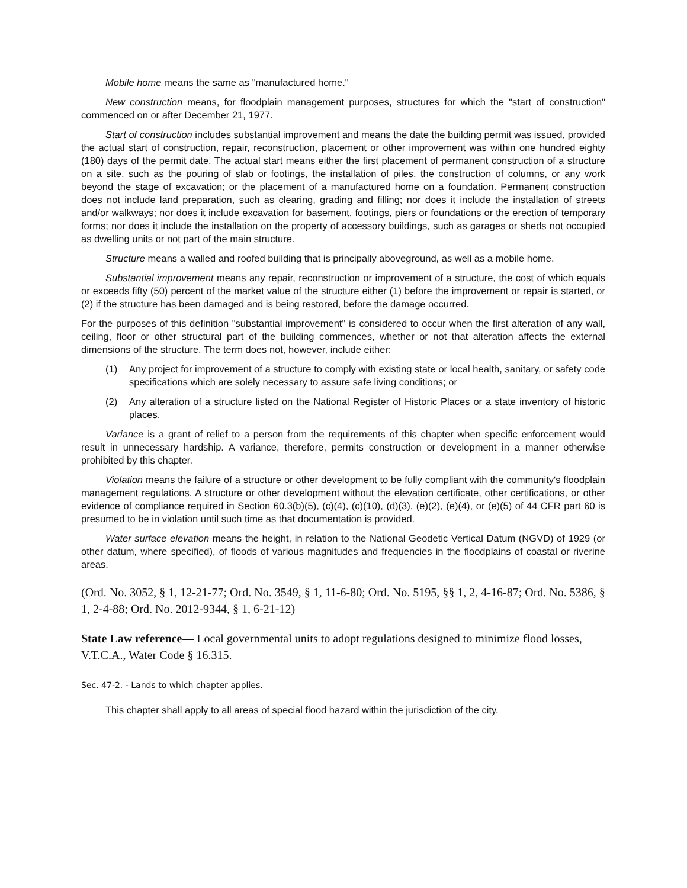Mobile home means the same as "manufactured home."
New construction means, for floodplain management purposes, structures for which the "start of construction" commenced on or after December 21, 1977.
Start of construction includes substantial improvement and means the date the building permit was issued, provided the actual start of construction, repair, reconstruction, placement or other improvement was within one hundred eighty (180) days of the permit date. The actual start means either the first placement of permanent construction of a structure on a site, such as the pouring of slab or footings, the installation of piles, the construction of columns, or any work beyond the stage of excavation; or the placement of a manufactured home on a foundation. Permanent construction does not include land preparation, such as clearing, grading and filling; nor does it include the installation of streets and/or walkways; nor does it include excavation for basement, footings, piers or foundations or the erection of temporary forms; nor does it include the installation on the property of accessory buildings, such as garages or sheds not occupied as dwelling units or not part of the main structure.
Structure means a walled and roofed building that is principally aboveground, as well as a mobile home.
Substantial improvement means any repair, reconstruction or improvement of a structure, the cost of which equals or exceeds fifty (50) percent of the market value of the structure either (1) before the improvement or repair is started, or (2) if the structure has been damaged and is being restored, before the damage occurred.
For the purposes of this definition "substantial improvement" is considered to occur when the first alteration of any wall, ceiling, floor or other structural part of the building commences, whether or not that alteration affects the external dimensions of the structure. The term does not, however, include either:
(1) Any project for improvement of a structure to comply with existing state or local health, sanitary, or safety code specifications which are solely necessary to assure safe living conditions; or
(2) Any alteration of a structure listed on the National Register of Historic Places or a state inventory of historic places.
Variance is a grant of relief to a person from the requirements of this chapter when specific enforcement would result in unnecessary hardship. A variance, therefore, permits construction or development in a manner otherwise prohibited by this chapter.
Violation means the failure of a structure or other development to be fully compliant with the community's floodplain management regulations. A structure or other development without the elevation certificate, other certifications, or other evidence of compliance required in Section 60.3(b)(5), (c)(4), (c)(10), (d)(3), (e)(2), (e)(4), or (e)(5) of 44 CFR part 60 is presumed to be in violation until such time as that documentation is provided.
Water surface elevation means the height, in relation to the National Geodetic Vertical Datum (NGVD) of 1929 (or other datum, where specified), of floods of various magnitudes and frequencies in the floodplains of coastal or riverine areas.
(Ord. No. 3052, § 1, 12-21-77; Ord. No. 3549, § 1, 11-6-80; Ord. No. 5195, §§ 1, 2, 4-16-87; Ord. No. 5386, § 1, 2-4-88; Ord. No. 2012-9344, § 1, 6-21-12)
State Law reference— Local governmental units to adopt regulations designed to minimize flood losses, V.T.C.A., Water Code § 16.315.
Sec. 47-2. - Lands to which chapter applies.
This chapter shall apply to all areas of special flood hazard within the jurisdiction of the city.